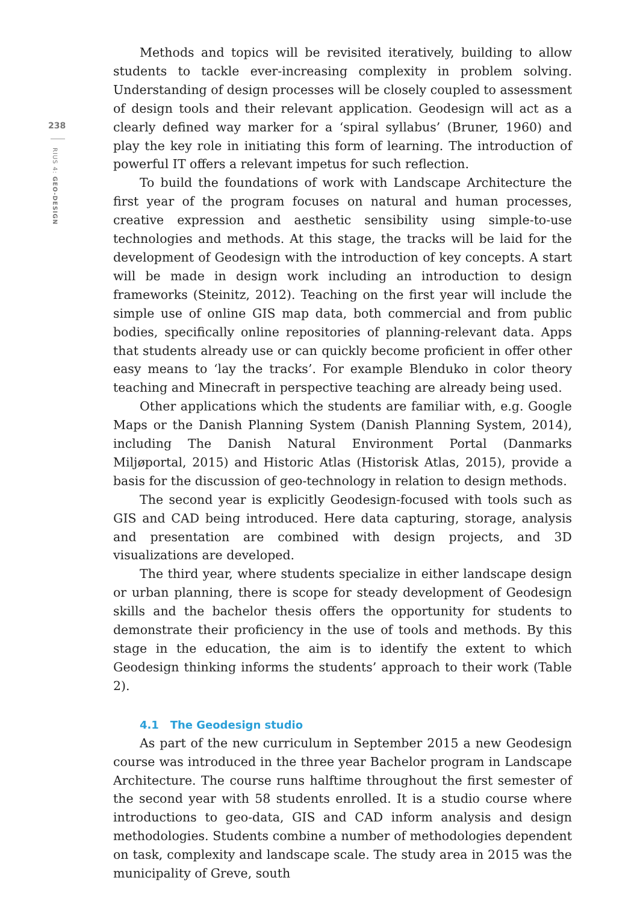238
RIUS 4: GEO-DESIGN
Methods and topics will be revisited iteratively, building to allow students to tackle ever-increasing complexity in problem solving. Understanding of design processes will be closely coupled to assessment of design tools and their relevant application. Geodesign will act as a clearly defined way marker for a ‘spiral syllabus’ (Bruner, 1960) and play the key role in initiating this form of learning. The introduction of powerful IT offers a relevant impetus for such reflection.
To build the foundations of work with Landscape Architecture the first year of the program focuses on natural and human processes, creative expression and aesthetic sensibility using simple-to-use technologies and methods. At this stage, the tracks will be laid for the development of Geodesign with the introduction of key concepts. A start will be made in design work including an introduction to design frameworks (Steinitz, 2012). Teaching on the first year will include the simple use of online GIS map data, both commercial and from public bodies, specifically online repositories of planning-relevant data. Apps that students already use or can quickly become proficient in offer other easy means to ‘lay the tracks’. For example Blenduko in color theory teaching and Minecraft in perspective teaching are already being used.
Other applications which the students are familiar with, e.g. Google Maps or the Danish Planning System (Danish Planning System, 2014), including The Danish Natural Environment Portal (Danmarks Miljøportal, 2015) and Historic Atlas (Historisk Atlas, 2015), provide a basis for the discussion of geo-technology in relation to design methods.
The second year is explicitly Geodesign-focused with tools such as GIS and CAD being introduced. Here data capturing, storage, analysis and presentation are combined with design projects, and 3D visualizations are developed.
The third year, where students specialize in either landscape design or urban planning, there is scope for steady development of Geodesign skills and the bachelor thesis offers the opportunity for students to demonstrate their proficiency in the use of tools and methods. By this stage in the education, the aim is to identify the extent to which Geodesign thinking informs the students’ approach to their work (Table 2).
4.1 The Geodesign studio
As part of the new curriculum in September 2015 a new Geodesign course was introduced in the three year Bachelor program in Landscape Architecture. The course runs halftime throughout the first semester of the second year with 58 students enrolled. It is a studio course where introductions to geo-data, GIS and CAD inform analysis and design methodologies. Students combine a number of methodologies dependent on task, complexity and landscape scale. The study area in 2015 was the municipality of Greve, south